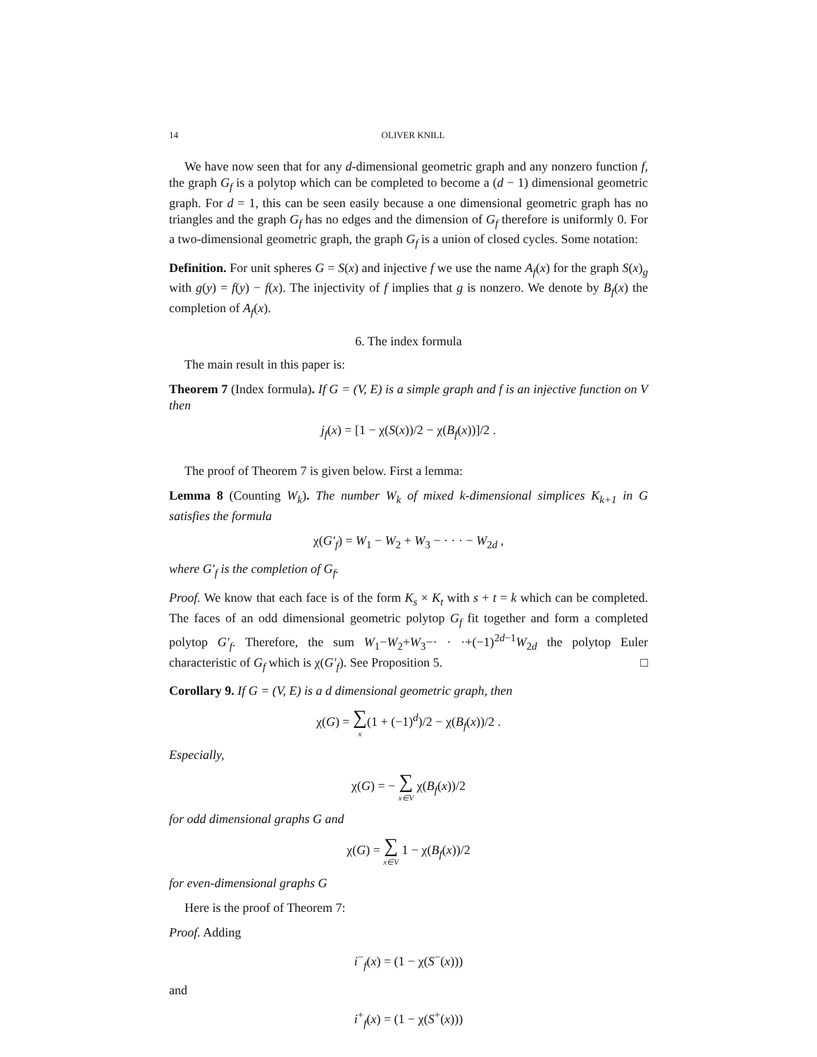14 OLIVER KNILL
We have now seen that for any d-dimensional geometric graph and any nonzero function f, the graph G<sub>f</sub> is a polytop which can be completed to become a (d − 1) dimensional geometric graph. For d = 1, this can be seen easily because a one dimensional geometric graph has no triangles and the graph G<sub>f</sub> has no edges and the dimension of G<sub>f</sub> therefore is uniformly 0. For a two-dimensional geometric graph, the graph G<sub>f</sub> is a union of closed cycles. Some notation:
Definition. For unit spheres G = S(x) and injective f we use the name A<sub>f</sub>(x) for the graph S(x)<sub>g</sub> with g(y) = f(y) − f(x). The injectivity of f implies that g is nonzero. We denote by B<sub>f</sub>(x) the completion of A<sub>f</sub>(x).
6. The index formula
The main result in this paper is:
Theorem 7 (Index formula). If G = (V, E) is a simple graph and f is an injective function on V then
j<sub>f</sub>(x) = [1 − χ(S(x))/2 − χ(B<sub>f</sub>(x))]/2 .
The proof of Theorem 7 is given below. First a lemma:
Lemma 8 (Counting W<sub>k</sub>). The number W<sub>k</sub> of mixed k-dimensional simplices K<sub>k+1</sub> in G satisfies the formula
χ(G′<sub>f</sub>) = W<sub>1</sub> − W<sub>2</sub> + W<sub>3</sub> − · · · − W<sub>2d</sub> ,
where G′<sub>f</sub> is the completion of G<sub>f</sub>.
Proof. We know that each face is of the form K<sub>s</sub> × K<sub>t</sub> with s + t = k which can be completed. The faces of an odd dimensional geometric polytop G<sub>f</sub> fit together and form a completed polytop G′<sub>f</sub>. Therefore, the sum W<sub>1</sub>−W<sub>2</sub>+W<sub>3</sub>−· · ·+(−1)<sup>2d−1</sup>W<sub>2d</sub> the polytop Euler characteristic of G<sub>f</sub> which is χ(G′<sub>f</sub>). See Proposition 5. □
Corollary 9. If G = (V, E) is a d dimensional geometric graph, then
χ(G) = ∑ x(1 + (−1)<sup>d</sup>)/2 − χ(B<sub>f</sub>(x))/2 .
Especially,
χ(G) = − ∑ x∈V χ(B<sub>f</sub>(x))/2
for odd dimensional graphs G and
χ(G) = ∑ x∈V 1 − χ(B<sub>f</sub>(x))/2
for even-dimensional graphs G
Here is the proof of Theorem 7:
Proof. Adding
i<sup>−</sup><sub>f</sub>(x) = (1 − χ(S<sup>−</sup>(x)))
and
i<sup>+</sup><sub>f</sub>(x) = (1 − χ(S<sup>+</sup>(x)))